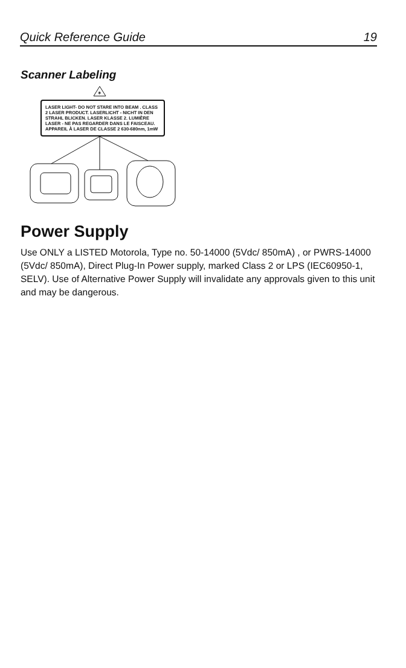Quick Reference Guide 19
Scanner Labeling
✶
LASER LIGHT- DO NOT STARE INTO BEAM . CLASS 2 LASER PRODUCT. LASERLICHT - NICHT IN DEN STRAHL BLICKEN. LASER KLASSE 2. LUMIÈRE LASER - NE PAS REGARDER DANS LE FAISCEAU. APPAREIL À LASER DE CLASSE 2 630-680nm, 1mW
Power Supply
Use ONLY a LISTED Motorola, Type no. 50-14000 (5Vdc/ 850mA) , or PWRS-14000 (5Vdc/ 850mA), Direct Plug-In Power supply, marked Class 2 or LPS (IEC60950-1, SELV). Use of Alternative Power Supply will invalidate any approvals given to this unit and may be dangerous.